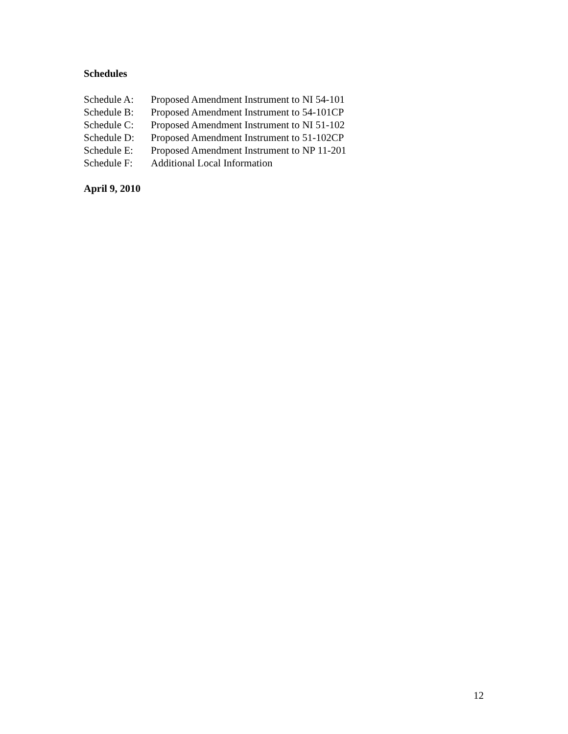Schedules
Schedule A: Proposed Amendment Instrument to NI 54-101
Schedule B: Proposed Amendment Instrument to 54-101CP
Schedule C: Proposed Amendment Instrument to NI 51-102
Schedule D: Proposed Amendment Instrument to 51-102CP
Schedule E: Proposed Amendment Instrument to NP 11-201
Schedule F: Additional Local Information
April 9, 2010
12